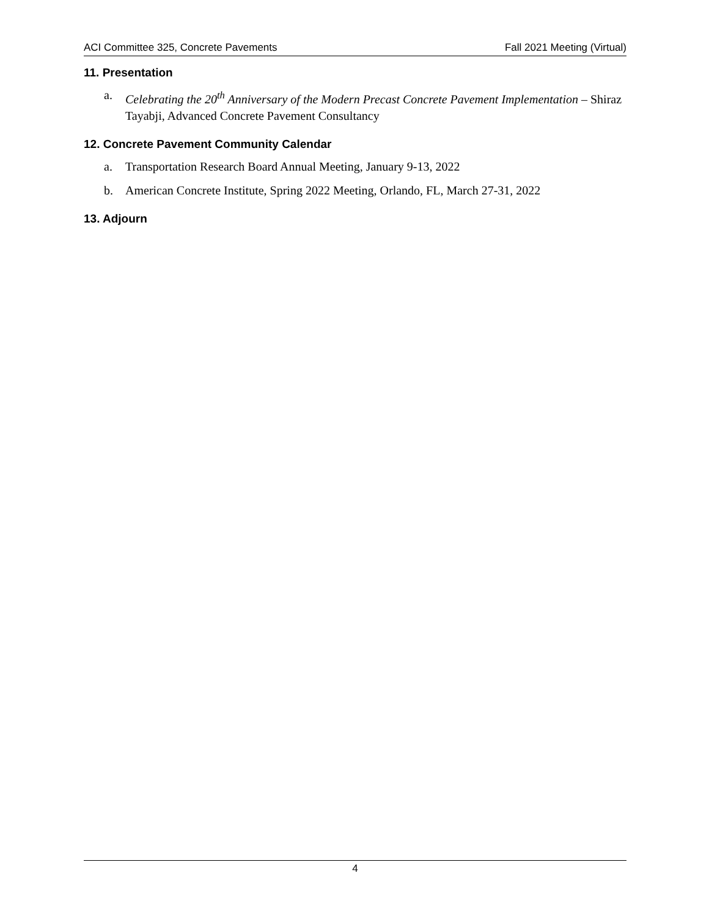ACI Committee 325, Concrete Pavements Fall 2021 Meeting (Virtual)
11. Presentation
a. Celebrating the 20<sup>th</sup> Anniversary of the Modern Precast Concrete Pavement Implementation – Shiraz Tayabji, Advanced Concrete Pavement Consultancy
12. Concrete Pavement Community Calendar
a. Transportation Research Board Annual Meeting, January 9-13, 2022
b. American Concrete Institute, Spring 2022 Meeting, Orlando, FL, March 27-31, 2022
13. Adjourn
4